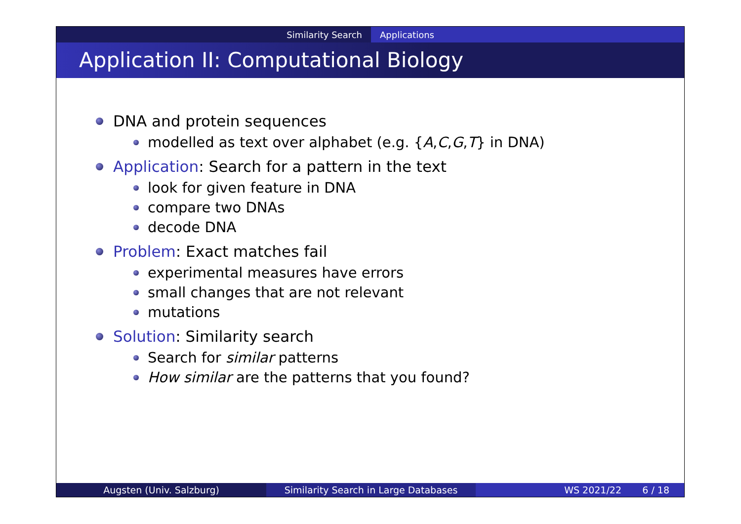Similarity Search Applications
Application II: Computational Biology
DNA and protein sequences
modelled as text over alphabet (e.g. { A, C, G, T } in DNA)
Application: Search for a pattern in the text
look for given feature in DNA
compare two DNAs
decode DNA
Problem: Exact matches fail
experimental measures have errors
small changes that are not relevant
mutations
Solution: Similarity search
Search for similar patterns
How similar are the patterns that you found?
Augsten (Univ. Salzburg) Similarity Search in Large Databases WS 2021/22 6 / 18